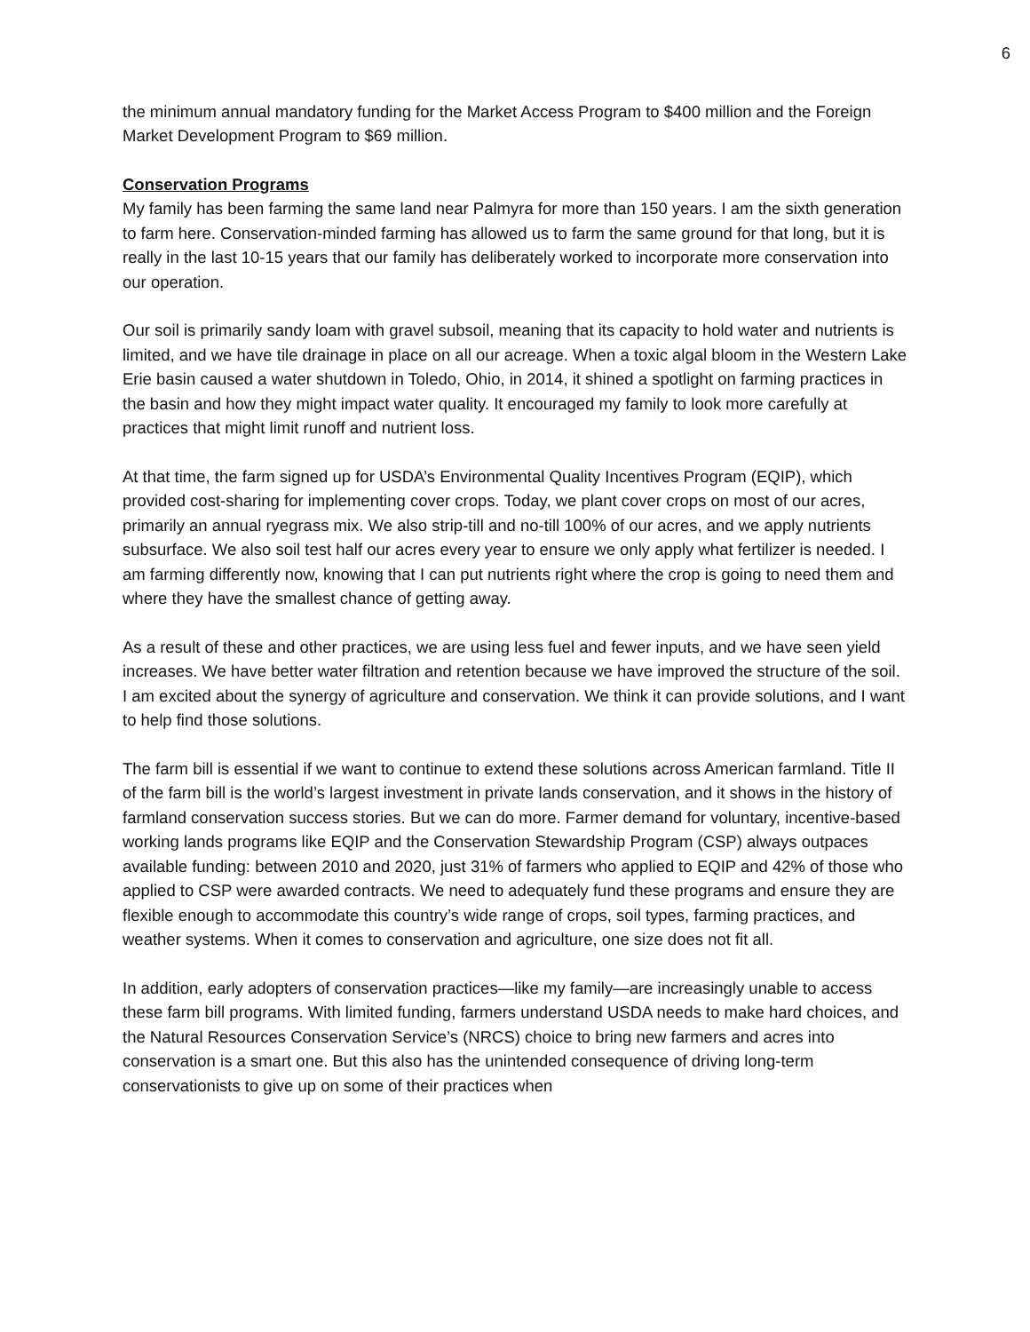6
the minimum annual mandatory funding for the Market Access Program to $400 million and the Foreign Market Development Program to $69 million.
Conservation Programs
My family has been farming the same land near Palmyra for more than 150 years. I am the sixth generation to farm here. Conservation-minded farming has allowed us to farm the same ground for that long, but it is really in the last 10-15 years that our family has deliberately worked to incorporate more conservation into our operation.
Our soil is primarily sandy loam with gravel subsoil, meaning that its capacity to hold water and nutrients is limited, and we have tile drainage in place on all our acreage. When a toxic algal bloom in the Western Lake Erie basin caused a water shutdown in Toledo, Ohio, in 2014, it shined a spotlight on farming practices in the basin and how they might impact water quality. It encouraged my family to look more carefully at practices that might limit runoff and nutrient loss.
At that time, the farm signed up for USDA’s Environmental Quality Incentives Program (EQIP), which provided cost-sharing for implementing cover crops. Today, we plant cover crops on most of our acres, primarily an annual ryegrass mix. We also strip-till and no-till 100% of our acres, and we apply nutrients subsurface. We also soil test half our acres every year to ensure we only apply what fertilizer is needed. I am farming differently now, knowing that I can put nutrients right where the crop is going to need them and where they have the smallest chance of getting away.
As a result of these and other practices, we are using less fuel and fewer inputs, and we have seen yield increases. We have better water filtration and retention because we have improved the structure of the soil. I am excited about the synergy of agriculture and conservation. We think it can provide solutions, and I want to help find those solutions.
The farm bill is essential if we want to continue to extend these solutions across American farmland. Title II of the farm bill is the world’s largest investment in private lands conservation, and it shows in the history of farmland conservation success stories. But we can do more. Farmer demand for voluntary, incentive-based working lands programs like EQIP and the Conservation Stewardship Program (CSP) always outpaces available funding: between 2010 and 2020, just 31% of farmers who applied to EQIP and 42% of those who applied to CSP were awarded contracts. We need to adequately fund these programs and ensure they are flexible enough to accommodate this country’s wide range of crops, soil types, farming practices, and weather systems. When it comes to conservation and agriculture, one size does not fit all.
In addition, early adopters of conservation practices—like my family—are increasingly unable to access these farm bill programs. With limited funding, farmers understand USDA needs to make hard choices, and the Natural Resources Conservation Service’s (NRCS) choice to bring new farmers and acres into conservation is a smart one. But this also has the unintended consequence of driving long-term conservationists to give up on some of their practices when